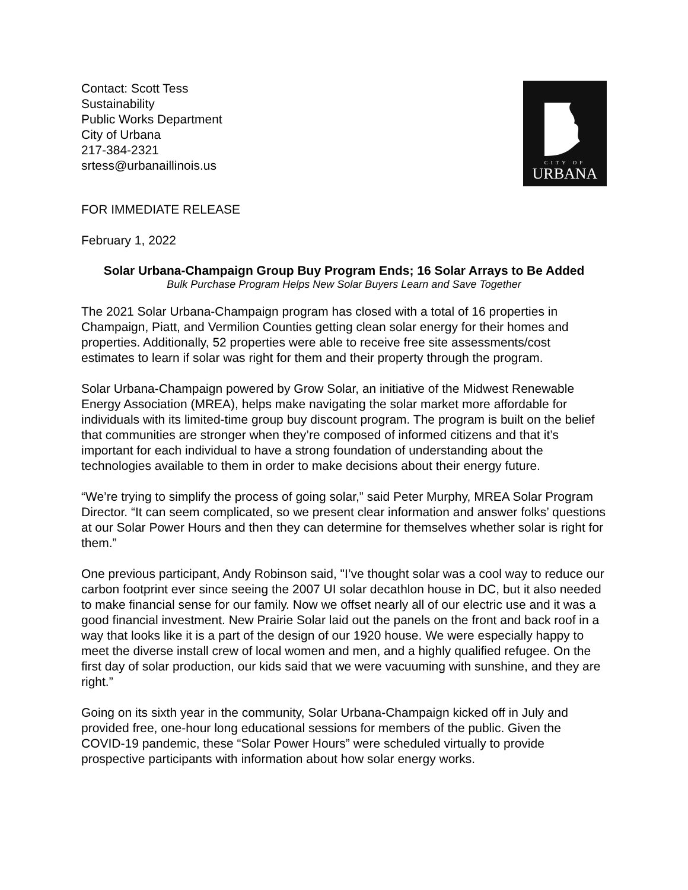Contact: Scott Tess
Sustainability
Public Works Department
City of Urbana
217-384-2321
srtess@urbanaillinois.us
CITY OF
URBANA
FOR IMMEDIATE RELEASE
February 1, 2022
Solar Urbana-Champaign Group Buy Program Ends; 16 Solar Arrays to Be Added
Bulk Purchase Program Helps New Solar Buyers Learn and Save Together
The 2021 Solar Urbana-Champaign program has closed with a total of 16 properties in Champaign, Piatt, and Vermilion Counties getting clean solar energy for their homes and properties. Additionally, 52 properties were able to receive free site assessments/cost estimates to learn if solar was right for them and their property through the program.
Solar Urbana-Champaign powered by Grow Solar, an initiative of the Midwest Renewable Energy Association (MREA), helps make navigating the solar market more affordable for individuals with its limited-time group buy discount program. The program is built on the belief that communities are stronger when they’re composed of informed citizens and that it’s important for each individual to have a strong foundation of understanding about the technologies available to them in order to make decisions about their energy future.
“We’re trying to simplify the process of going solar,” said Peter Murphy, MREA Solar Program Director. “It can seem complicated, so we present clear information and answer folks’ questions at our Solar Power Hours and then they can determine for themselves whether solar is right for them.”
One previous participant, Andy Robinson said, "I’ve thought solar was a cool way to reduce our carbon footprint ever since seeing the 2007 UI solar decathlon house in DC, but it also needed to make financial sense for our family. Now we offset nearly all of our electric use and it was a good financial investment. New Prairie Solar laid out the panels on the front and back roof in a way that looks like it is a part of the design of our 1920 house. We were especially happy to meet the diverse install crew of local women and men, and a highly qualified refugee. On the first day of solar production, our kids said that we were vacuuming with sunshine, and they are right.”
Going on its sixth year in the community, Solar Urbana-Champaign kicked off in July and provided free, one-hour long educational sessions for members of the public. Given the COVID-19 pandemic, these “Solar Power Hours” were scheduled virtually to provide prospective participants with information about how solar energy works.